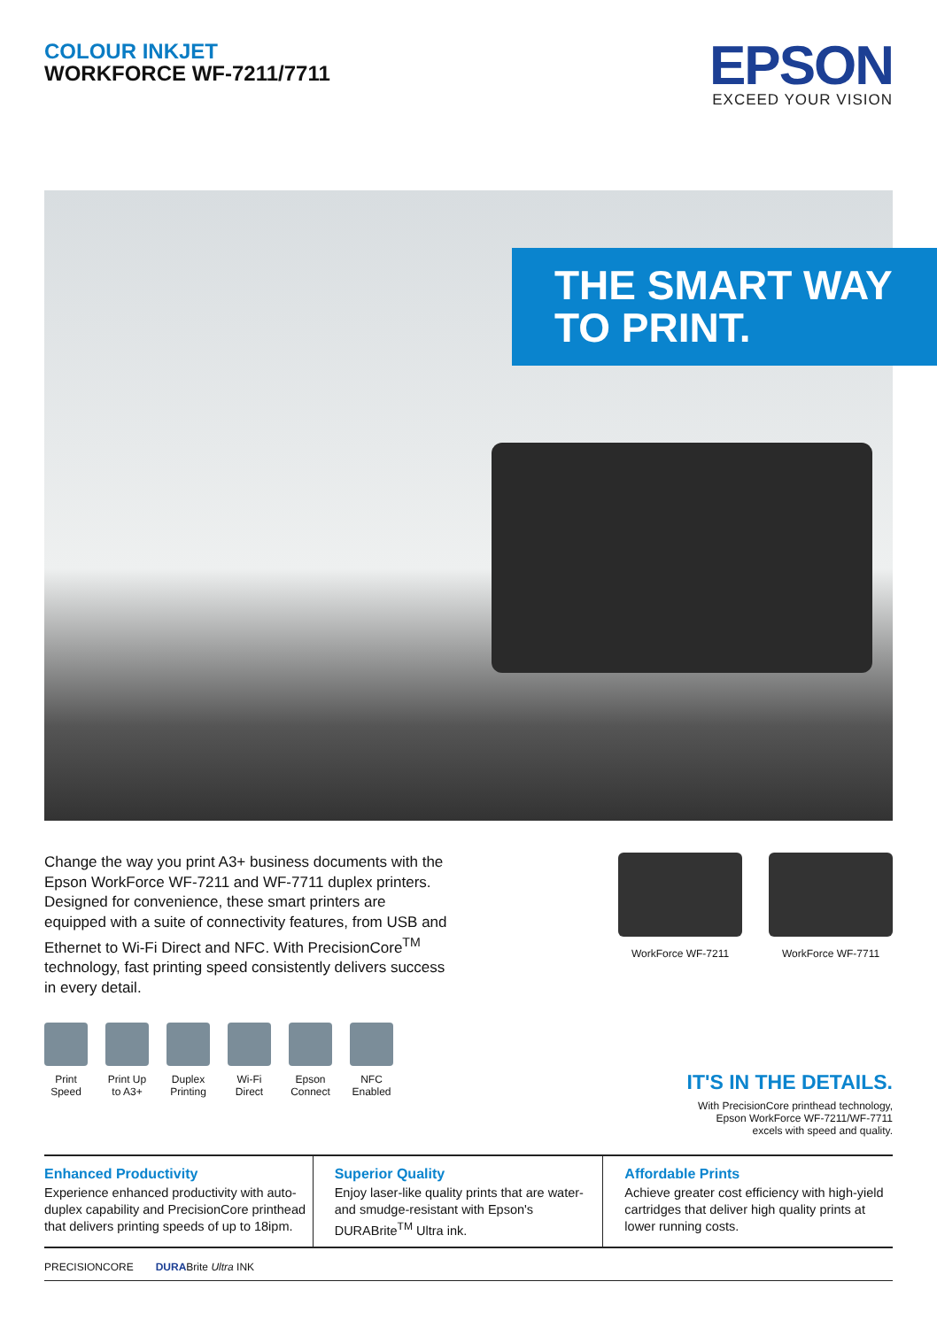COLOUR INKJET
WORKFORCE WF-7211/7711
EPSON
EXCEED YOUR VISION
THE SMART WAY
TO PRINT.
Change the way you print A3+ business documents with the Epson WorkForce WF-7211 and WF-7711 duplex printers. Designed for convenience, these smart printers are equipped with a suite of connectivity features, from USB and Ethernet to Wi-Fi Direct and NFC. With PrecisionCore<sup>TM</sup> technology, fast printing speed consistently delivers success in every detail.
Print Speed
Print Up to A3+
Duplex Printing
Wi-Fi Direct
Epson Connect
NFC Enabled
WorkForce WF-7211 WorkForce WF-7711
IT'S IN THE DETAILS.
With PrecisionCore printhead technology,
Epson WorkForce WF-7211/WF-7711
excels with speed and quality.
Enhanced Productivity
Experience enhanced productivity with auto-duplex capability and PrecisionCore printhead that delivers printing speeds of up to 18ipm.
Superior Quality
Enjoy laser-like quality prints that are water- and smudge-resistant with Epson's DURABrite<sup>TM</sup> Ultra ink.
Affordable Prints
Achieve greater cost efficiency with high-yield cartridges that deliver high quality prints at lower running costs.
PRECISIONCORE DURABrite Ultra INK